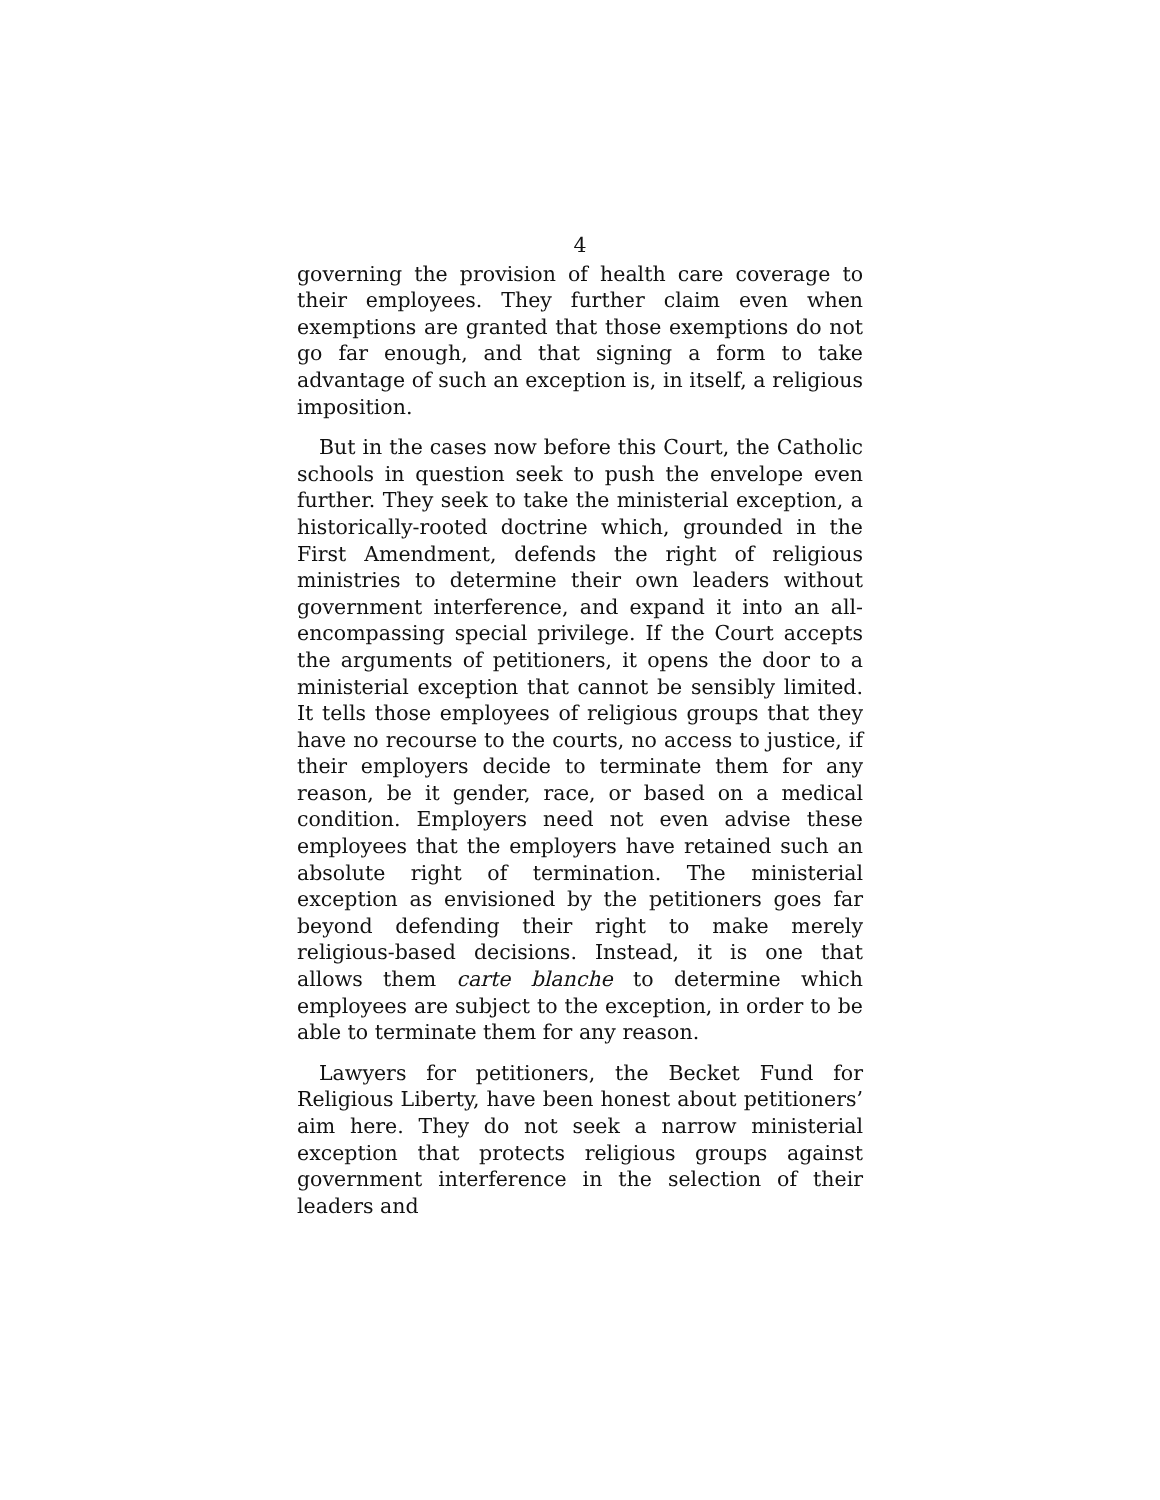4
governing the provision of health care coverage to their employees. They further claim even when exemptions are granted that those exemptions do not go far enough, and that signing a form to take advantage of such an exception is, in itself, a religious imposition.
But in the cases now before this Court, the Catholic schools in question seek to push the envelope even further. They seek to take the ministerial exception, a historically-rooted doctrine which, grounded in the First Amendment, defends the right of religious ministries to determine their own leaders without government interference, and expand it into an all-encompassing special privilege. If the Court accepts the arguments of petitioners, it opens the door to a ministerial exception that cannot be sensibly limited. It tells those employees of religious groups that they have no recourse to the courts, no access to justice, if their employers decide to terminate them for any reason, be it gender, race, or based on a medical condition. Employers need not even advise these employees that the employers have retained such an absolute right of termination. The ministerial exception as envisioned by the petitioners goes far beyond defending their right to make merely religious-based decisions. Instead, it is one that allows them carte blanche to determine which employees are subject to the exception, in order to be able to terminate them for any reason.
Lawyers for petitioners, the Becket Fund for Religious Liberty, have been honest about petitioners’ aim here. They do not seek a narrow ministerial exception that protects religious groups against government interference in the selection of their leaders and